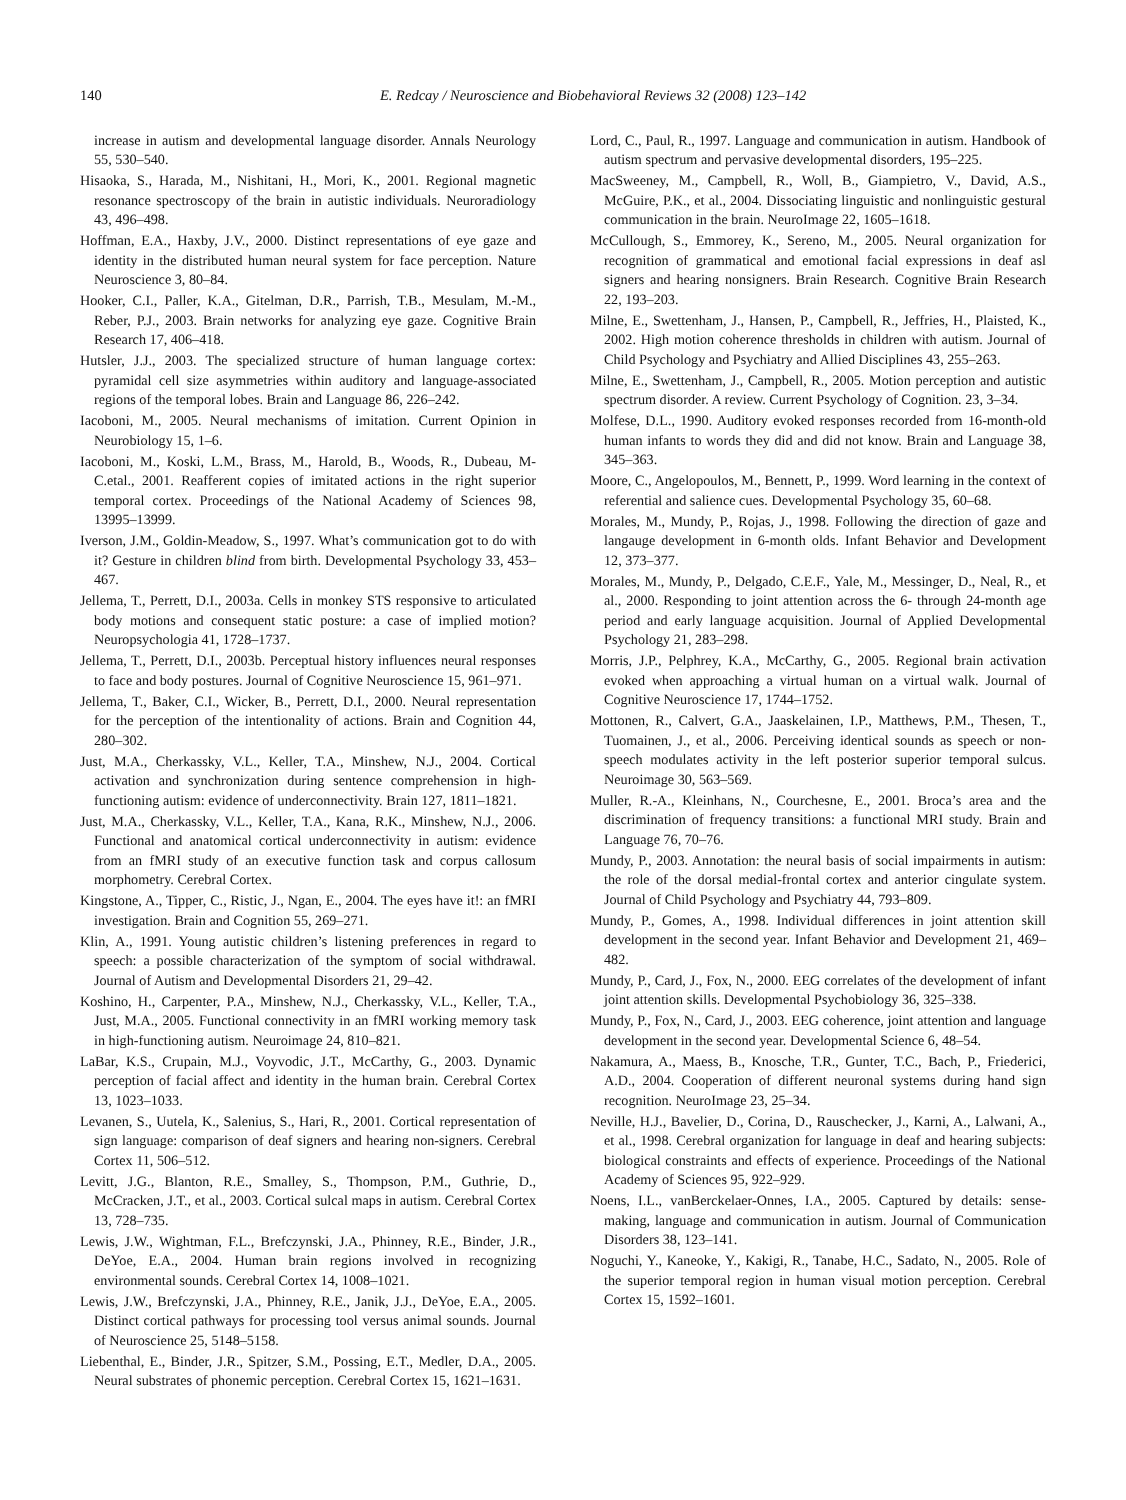140 E. Redcay / Neuroscience and Biobehavioral Reviews 32 (2008) 123–142
increase in autism and developmental language disorder. Annals Neurology 55, 530–540.
Hisaoka, S., Harada, M., Nishitani, H., Mori, K., 2001. Regional magnetic resonance spectroscopy of the brain in autistic individuals. Neuroradiology 43, 496–498.
Hoffman, E.A., Haxby, J.V., 2000. Distinct representations of eye gaze and identity in the distributed human neural system for face perception. Nature Neuroscience 3, 80–84.
Hooker, C.I., Paller, K.A., Gitelman, D.R., Parrish, T.B., Mesulam, M.-M., Reber, P.J., 2003. Brain networks for analyzing eye gaze. Cognitive Brain Research 17, 406–418.
Hutsler, J.J., 2003. The specialized structure of human language cortex: pyramidal cell size asymmetries within auditory and language-associated regions of the temporal lobes. Brain and Language 86, 226–242.
Iacoboni, M., 2005. Neural mechanisms of imitation. Current Opinion in Neurobiology 15, 1–6.
Iacoboni, M., Koski, L.M., Brass, M., Harold, B., Woods, R., Dubeau, M-C.etal., 2001. Reafferent copies of imitated actions in the right superior temporal cortex. Proceedings of the National Academy of Sciences 98, 13995–13999.
Iverson, J.M., Goldin-Meadow, S., 1997. What’s communication got to do with it? Gesture in children blind from birth. Developmental Psychology 33, 453–467.
Jellema, T., Perrett, D.I., 2003a. Cells in monkey STS responsive to articulated body motions and consequent static posture: a case of implied motion? Neuropsychologia 41, 1728–1737.
Jellema, T., Perrett, D.I., 2003b. Perceptual history influences neural responses to face and body postures. Journal of Cognitive Neuroscience 15, 961–971.
Jellema, T., Baker, C.I., Wicker, B., Perrett, D.I., 2000. Neural representation for the perception of the intentionality of actions. Brain and Cognition 44, 280–302.
Just, M.A., Cherkassky, V.L., Keller, T.A., Minshew, N.J., 2004. Cortical activation and synchronization during sentence comprehension in high-functioning autism: evidence of underconnectivity. Brain 127, 1811–1821.
Just, M.A., Cherkassky, V.L., Keller, T.A., Kana, R.K., Minshew, N.J., 2006. Functional and anatomical cortical underconnectivity in autism: evidence from an fMRI study of an executive function task and corpus callosum morphometry. Cerebral Cortex.
Kingstone, A., Tipper, C., Ristic, J., Ngan, E., 2004. The eyes have it!: an fMRI investigation. Brain and Cognition 55, 269–271.
Klin, A., 1991. Young autistic children’s listening preferences in regard to speech: a possible characterization of the symptom of social withdrawal. Journal of Autism and Developmental Disorders 21, 29–42.
Koshino, H., Carpenter, P.A., Minshew, N.J., Cherkassky, V.L., Keller, T.A., Just, M.A., 2005. Functional connectivity in an fMRI working memory task in high-functioning autism. Neuroimage 24, 810–821.
LaBar, K.S., Crupain, M.J., Voyvodic, J.T., McCarthy, G., 2003. Dynamic perception of facial affect and identity in the human brain. Cerebral Cortex 13, 1023–1033.
Levanen, S., Uutela, K., Salenius, S., Hari, R., 2001. Cortical representation of sign language: comparison of deaf signers and hearing non-signers. Cerebral Cortex 11, 506–512.
Levitt, J.G., Blanton, R.E., Smalley, S., Thompson, P.M., Guthrie, D., McCracken, J.T., et al., 2003. Cortical sulcal maps in autism. Cerebral Cortex 13, 728–735.
Lewis, J.W., Wightman, F.L., Brefczynski, J.A., Phinney, R.E., Binder, J.R., DeYoe, E.A., 2004. Human brain regions involved in recognizing environmental sounds. Cerebral Cortex 14, 1008–1021.
Lewis, J.W., Brefczynski, J.A., Phinney, R.E., Janik, J.J., DeYoe, E.A., 2005. Distinct cortical pathways for processing tool versus animal sounds. Journal of Neuroscience 25, 5148–5158.
Liebenthal, E., Binder, J.R., Spitzer, S.M., Possing, E.T., Medler, D.A., 2005. Neural substrates of phonemic perception. Cerebral Cortex 15, 1621–1631.
Lord, C., Paul, R., 1997. Language and communication in autism. Handbook of autism spectrum and pervasive developmental disorders, 195–225.
MacSweeney, M., Campbell, R., Woll, B., Giampietro, V., David, A.S., McGuire, P.K., et al., 2004. Dissociating linguistic and nonlinguistic gestural communication in the brain. NeuroImage 22, 1605–1618.
McCullough, S., Emmorey, K., Sereno, M., 2005. Neural organization for recognition of grammatical and emotional facial expressions in deaf asl signers and hearing nonsigners. Brain Research. Cognitive Brain Research 22, 193–203.
Milne, E., Swettenham, J., Hansen, P., Campbell, R., Jeffries, H., Plaisted, K., 2002. High motion coherence thresholds in children with autism. Journal of Child Psychology and Psychiatry and Allied Disciplines 43, 255–263.
Milne, E., Swettenham, J., Campbell, R., 2005. Motion perception and autistic spectrum disorder. A review. Current Psychology of Cognition. 23, 3–34.
Molfese, D.L., 1990. Auditory evoked responses recorded from 16-month-old human infants to words they did and did not know. Brain and Language 38, 345–363.
Moore, C., Angelopoulos, M., Bennett, P., 1999. Word learning in the context of referential and salience cues. Developmental Psychology 35, 60–68.
Morales, M., Mundy, P., Rojas, J., 1998. Following the direction of gaze and langauge development in 6-month olds. Infant Behavior and Development 12, 373–377.
Morales, M., Mundy, P., Delgado, C.E.F., Yale, M., Messinger, D., Neal, R., et al., 2000. Responding to joint attention across the 6- through 24-month age period and early language acquisition. Journal of Applied Developmental Psychology 21, 283–298.
Morris, J.P., Pelphrey, K.A., McCarthy, G., 2005. Regional brain activation evoked when approaching a virtual human on a virtual walk. Journal of Cognitive Neuroscience 17, 1744–1752.
Mottonen, R., Calvert, G.A., Jaaskelainen, I.P., Matthews, P.M., Thesen, T., Tuomainen, J., et al., 2006. Perceiving identical sounds as speech or non-speech modulates activity in the left posterior superior temporal sulcus. Neuroimage 30, 563–569.
Muller, R.-A., Kleinhans, N., Courchesne, E., 2001. Broca’s area and the discrimination of frequency transitions: a functional MRI study. Brain and Language 76, 70–76.
Mundy, P., 2003. Annotation: the neural basis of social impairments in autism: the role of the dorsal medial-frontal cortex and anterior cingulate system. Journal of Child Psychology and Psychiatry 44, 793–809.
Mundy, P., Gomes, A., 1998. Individual differences in joint attention skill development in the second year. Infant Behavior and Development 21, 469–482.
Mundy, P., Card, J., Fox, N., 2000. EEG correlates of the development of infant joint attention skills. Developmental Psychobiology 36, 325–338.
Mundy, P., Fox, N., Card, J., 2003. EEG coherence, joint attention and language development in the second year. Developmental Science 6, 48–54.
Nakamura, A., Maess, B., Knosche, T.R., Gunter, T.C., Bach, P., Friederici, A.D., 2004. Cooperation of different neuronal systems during hand sign recognition. NeuroImage 23, 25–34.
Neville, H.J., Bavelier, D., Corina, D., Rauschecker, J., Karni, A., Lalwani, A., et al., 1998. Cerebral organization for language in deaf and hearing subjects: biological constraints and effects of experience. Proceedings of the National Academy of Sciences 95, 922–929.
Noens, I.L., vanBerckelaer-Onnes, I.A., 2005. Captured by details: sense-making, language and communication in autism. Journal of Communication Disorders 38, 123–141.
Noguchi, Y., Kaneoke, Y., Kakigi, R., Tanabe, H.C., Sadato, N., 2005. Role of the superior temporal region in human visual motion perception. Cerebral Cortex 15, 1592–1601.